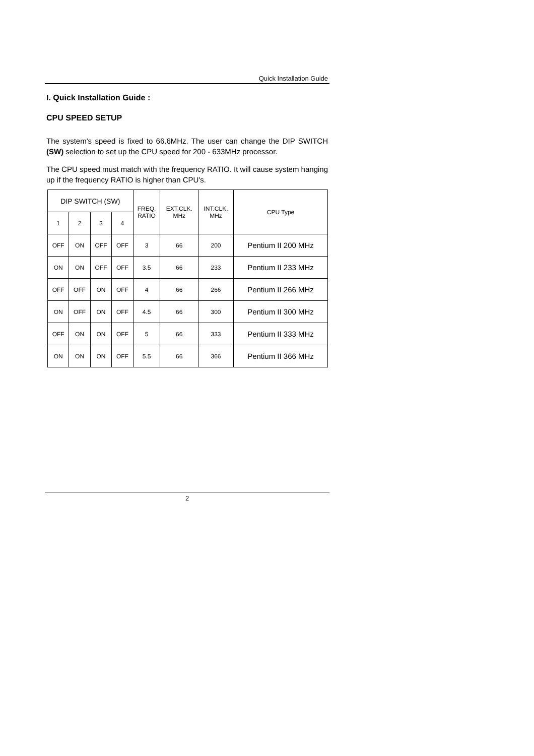Quick Installation Guide
I. Quick Installation Guide :
CPU SPEED SETUP
The system's speed is fixed to 66.6MHz. The user can change the DIP SWITCH (SW) selection to set up the CPU speed for 200 - 633MHz processor.
The CPU speed must match with the frequency RATIO. It will cause system hanging up if the frequency RATIO is higher than CPU's.
| DIP SWITCH (SW) | | | | FREQ. RATIO | EXT.CLK. MHz | INT.CLK. MHz | CPU Type |
| --- | --- | --- | --- | --- | --- | --- | --- |
| 1 | 2 | 3 | 4 | | | | |
| OFF | ON | OFF | OFF | 3 | 66 | 200 | Pentium II 200 MHz |
| ON | ON | OFF | OFF | 3.5 | 66 | 233 | Pentium II 233 MHz |
| OFF | OFF | ON | OFF | 4 | 66 | 266 | Pentium II 266 MHz |
| ON | OFF | ON | OFF | 4.5 | 66 | 300 | Pentium II 300 MHz |
| OFF | ON | ON | OFF | 5 | 66 | 333 | Pentium II 333 MHz |
| ON | ON | ON | OFF | 5.5 | 66 | 366 | Pentium II 366 MHz |
2